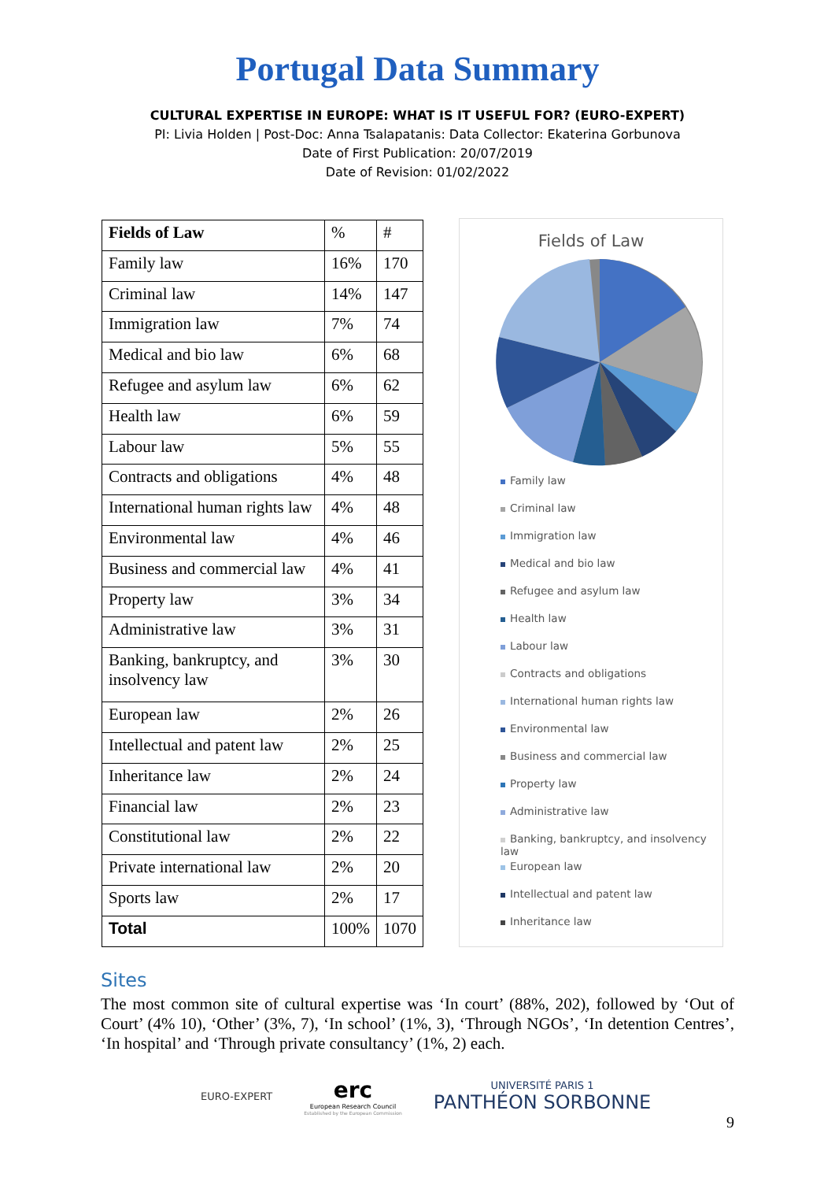Portugal Data Summary
CULTURAL EXPERTISE IN EUROPE: WHAT IS IT USEFUL FOR? (EURO-EXPERT)
PI: Livia Holden | Post-Doc: Anna Tsalapatanis: Data Collector: Ekaterina Gorbunova
Date of First Publication: 20/07/2019
Date of Revision: 01/02/2022
| Fields of Law | % | # |
| Family law | 16% | 170 |
| Criminal law | 14% | 147 |
| Immigration law | 7% | 74 |
| Medical and bio law | 6% | 68 |
| Refugee and asylum law | 6% | 62 |
| Health law | 6% | 59 |
| Labour law | 5% | 55 |
| Contracts and obligations | 4% | 48 |
| International human rights law | 4% | 48 |
| Environmental law | 4% | 46 |
| Business and commercial law | 4% | 41 |
| Property law | 3% | 34 |
| Administrative law | 3% | 31 |
| Banking, bankruptcy, and insolvency law | 3% | 30 |
| European law | 2% | 26 |
| Intellectual and patent law | 2% | 25 |
| Inheritance law | 2% | 24 |
| Financial law | 2% | 23 |
| Constitutional law | 2% | 22 |
| Private international law | 2% | 20 |
| Sports law | 2% | 17 |
| Total | 100% | 1070 |
Fields of Law
Family law
Criminal law
Immigration law
Medical and bio law
Refugee and asylum law
Health law
Labour law
Contracts and obligations
International human rights law
Environmental law
Business and commercial law
Property law
Administrative law
Banking, bankruptcy, and insolvency law
European law
Intellectual and patent law
Inheritance law
Sites
The most common site of cultural expertise was ‘In court’ (88%, 202), followed by ‘Out of Court’ (4% 10), ‘Other’ (3%, 7), ‘In school’ (1%, 3), ‘Through NGOs’, ‘In detention Centres’, ‘In hospital’ and ‘Through private consultancy’ (1%, 2) each.
EURO-EXPERT
erc
European Research Council
Established by the European Commission
UNIVERSITÉ PARIS 1
PANTHÉON SORBONNE
9